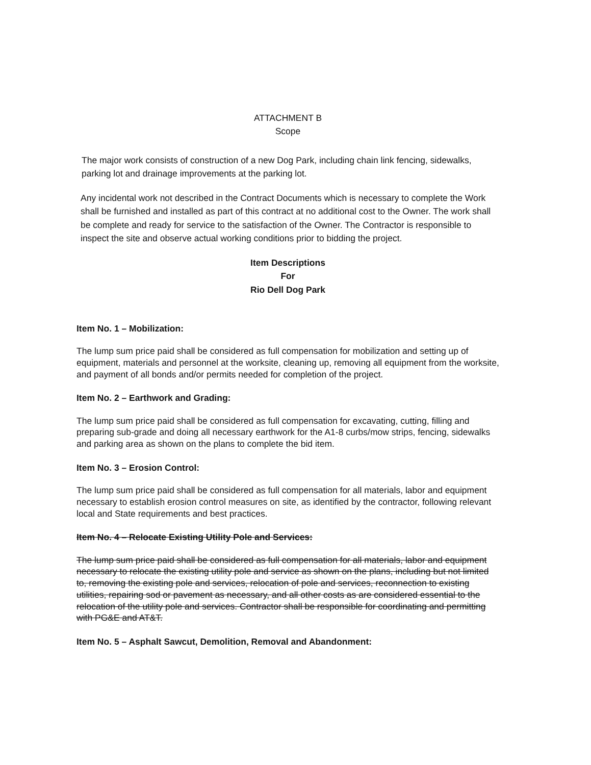ATTACHMENT B
Scope
The major work consists of construction of a new Dog Park, including chain link fencing, sidewalks, parking lot and drainage improvements at the parking lot.
Any incidental work not described in the Contract Documents which is necessary to complete the Work shall be furnished and installed as part of this contract at no additional cost to the Owner. The work shall be complete and ready for service to the satisfaction of the Owner. The Contractor is responsible to inspect the site and observe actual working conditions prior to bidding the project.
Item Descriptions
For
Rio Dell Dog Park
Item No. 1 – Mobilization:
The lump sum price paid shall be considered as full compensation for mobilization and setting up of equipment, materials and personnel at the worksite, cleaning up, removing all equipment from the worksite, and payment of all bonds and/or permits needed for completion of the project.
Item No. 2 – Earthwork and Grading:
The lump sum price paid shall be considered as full compensation for excavating, cutting, filling and preparing sub-grade and doing all necessary earthwork for the A1-8 curbs/mow strips, fencing, sidewalks and parking area as shown on the plans to complete the bid item.
Item No. 3 – Erosion Control:
The lump sum price paid shall be considered as full compensation for all materials, labor and equipment necessary to establish erosion control measures on site, as identified by the contractor, following relevant local and State requirements and best practices.
Item No. 4 – Relocate Existing Utility Pole and Services:
The lump sum price paid shall be considered as full compensation for all materials, labor and equipment necessary to relocate the existing utility pole and service as shown on the plans, including but not limited to, removing the existing pole and services, relocation of pole and services, reconnection to existing utilities, repairing sod or pavement as necessary, and all other costs as are considered essential to the relocation of the utility pole and services. Contractor shall be responsible for coordinating and permitting with PG&E and AT&T.
Item No. 5 – Asphalt Sawcut, Demolition, Removal and Abandonment: